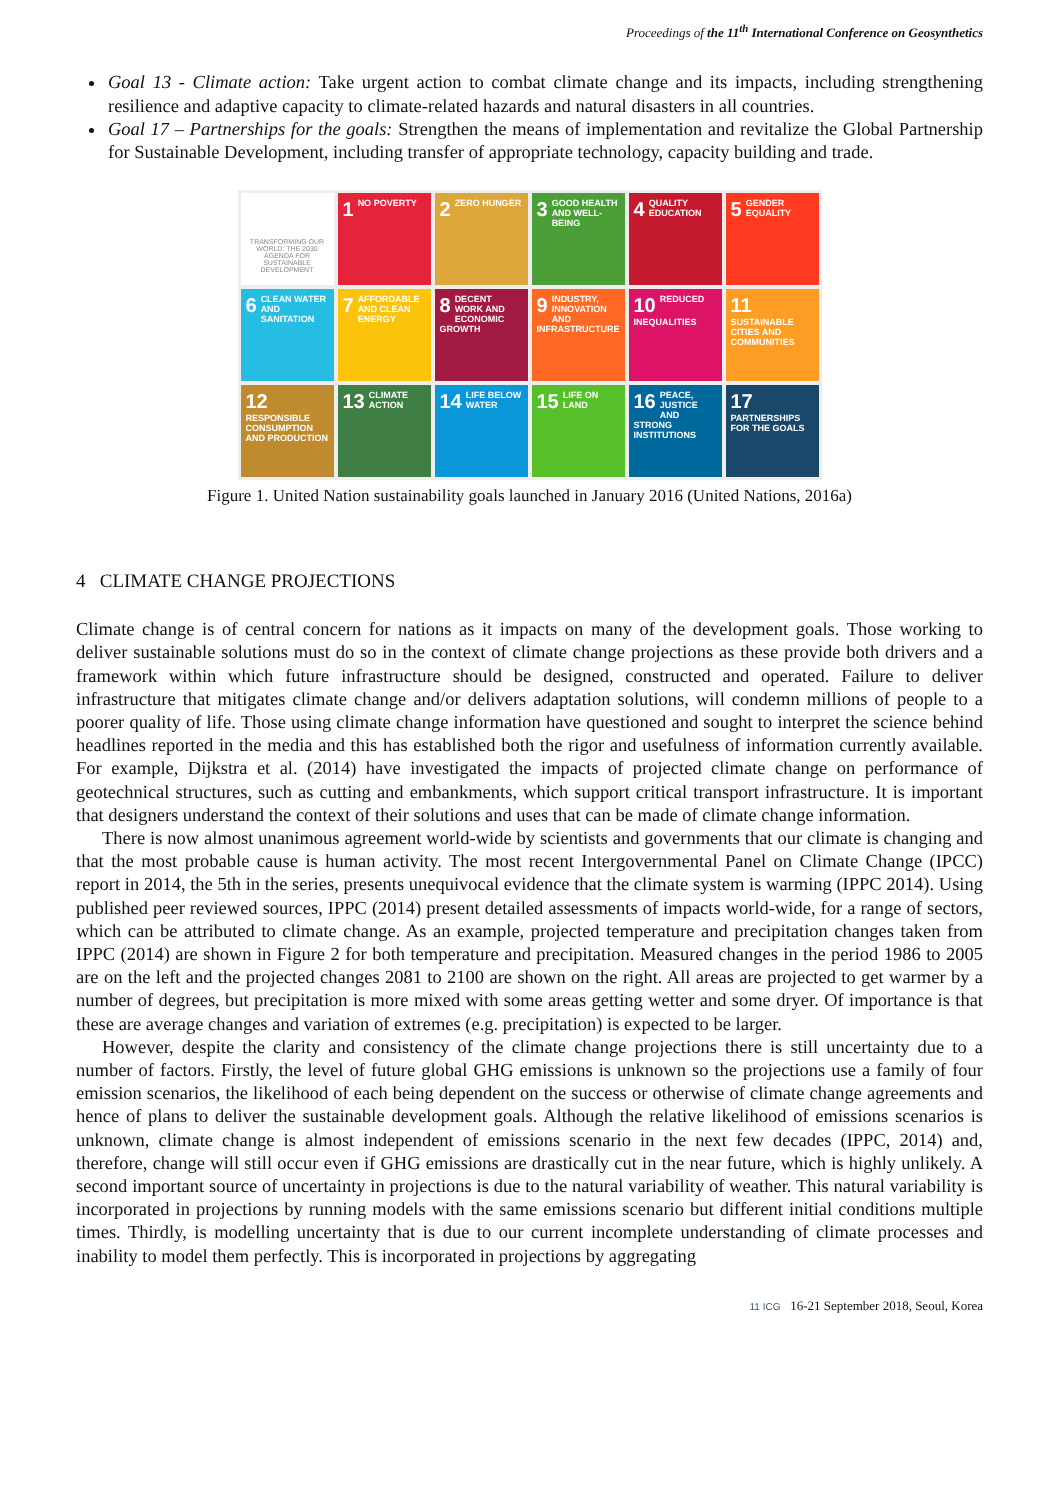Proceedings of the 11<sup>th</sup> International Conference on Geosynthetics
Goal 13 - Climate action: Take urgent action to combat climate change and its impacts, including strengthening resilience and adaptive capacity to climate-related hazards and natural disasters in all countries.
Goal 17 – Partnerships for the goals: Strengthen the means of implementation and revitalize the Global Partnership for Sustainable Development, including transfer of appropriate technology, capacity building and trade.
TRANSFORMING OUR WORLD: THE 2030 AGENDA FOR SUSTAINABLE DEVELOPMENT
1 NO POVERTY
2 ZERO HUNGER
3 GOOD HEALTH AND WELL-BEING
4 QUALITY EDUCATION
5 GENDER EQUALITY
6 CLEAN WATER AND SANITATION
7 AFFORDABLE AND CLEAN ENERGY
8 DECENT WORK AND ECONOMIC GROWTH
9 INDUSTRY, INNOVATION AND INFRASTRUCTURE
10 REDUCED INEQUALITIES
11 SUSTAINABLE CITIES AND COMMUNITIES
12 RESPONSIBLE CONSUMPTION AND PRODUCTION
13 CLIMATE ACTION
14 LIFE BELOW WATER
15 LIFE ON LAND
16 PEACE, JUSTICE AND STRONG INSTITUTIONS
17 PARTNERSHIPS FOR THE GOALS
Figure 1. United Nation sustainability goals launched in January 2016 (United Nations, 2016a)
4 CLIMATE CHANGE PROJECTIONS
Climate change is of central concern for nations as it impacts on many of the development goals. Those working to deliver sustainable solutions must do so in the context of climate change projections as these provide both drivers and a framework within which future infrastructure should be designed, constructed and operated. Failure to deliver infrastructure that mitigates climate change and/or delivers adaptation solutions, will condemn millions of people to a poorer quality of life. Those using climate change information have questioned and sought to interpret the science behind headlines reported in the media and this has established both the rigor and usefulness of information currently available. For example, Dijkstra et al. (2014) have investigated the impacts of projected climate change on performance of geotechnical structures, such as cutting and embankments, which support critical transport infrastructure. It is important that designers understand the context of their solutions and uses that can be made of climate change information.
There is now almost unanimous agreement world-wide by scientists and governments that our climate is changing and that the most probable cause is human activity. The most recent Intergovernmental Panel on Climate Change (IPCC) report in 2014, the 5th in the series, presents unequivocal evidence that the climate system is warming (IPPC 2014). Using published peer reviewed sources, IPPC (2014) present detailed assessments of impacts world-wide, for a range of sectors, which can be attributed to climate change. As an example, projected temperature and precipitation changes taken from IPPC (2014) are shown in Figure 2 for both temperature and precipitation. Measured changes in the period 1986 to 2005 are on the left and the projected changes 2081 to 2100 are shown on the right. All areas are projected to get warmer by a number of degrees, but precipitation is more mixed with some areas getting wetter and some dryer. Of importance is that these are average changes and variation of extremes (e.g. precipitation) is expected to be larger.
However, despite the clarity and consistency of the climate change projections there is still uncertainty due to a number of factors. Firstly, the level of future global GHG emissions is unknown so the projections use a family of four emission scenarios, the likelihood of each being dependent on the success or otherwise of climate change agreements and hence of plans to deliver the sustainable development goals. Although the relative likelihood of emissions scenarios is unknown, climate change is almost independent of emissions scenario in the next few decades (IPPC, 2014) and, therefore, change will still occur even if GHG emissions are drastically cut in the near future, which is highly unlikely. A second important source of uncertainty in projections is due to the natural variability of weather. This natural variability is incorporated in projections by running models with the same emissions scenario but different initial conditions multiple times. Thirdly, is modelling uncertainty that is due to our current incomplete understanding of climate processes and inability to model them perfectly. This is incorporated in projections by aggregating
11 ICG 16-21 September 2018, Seoul, Korea